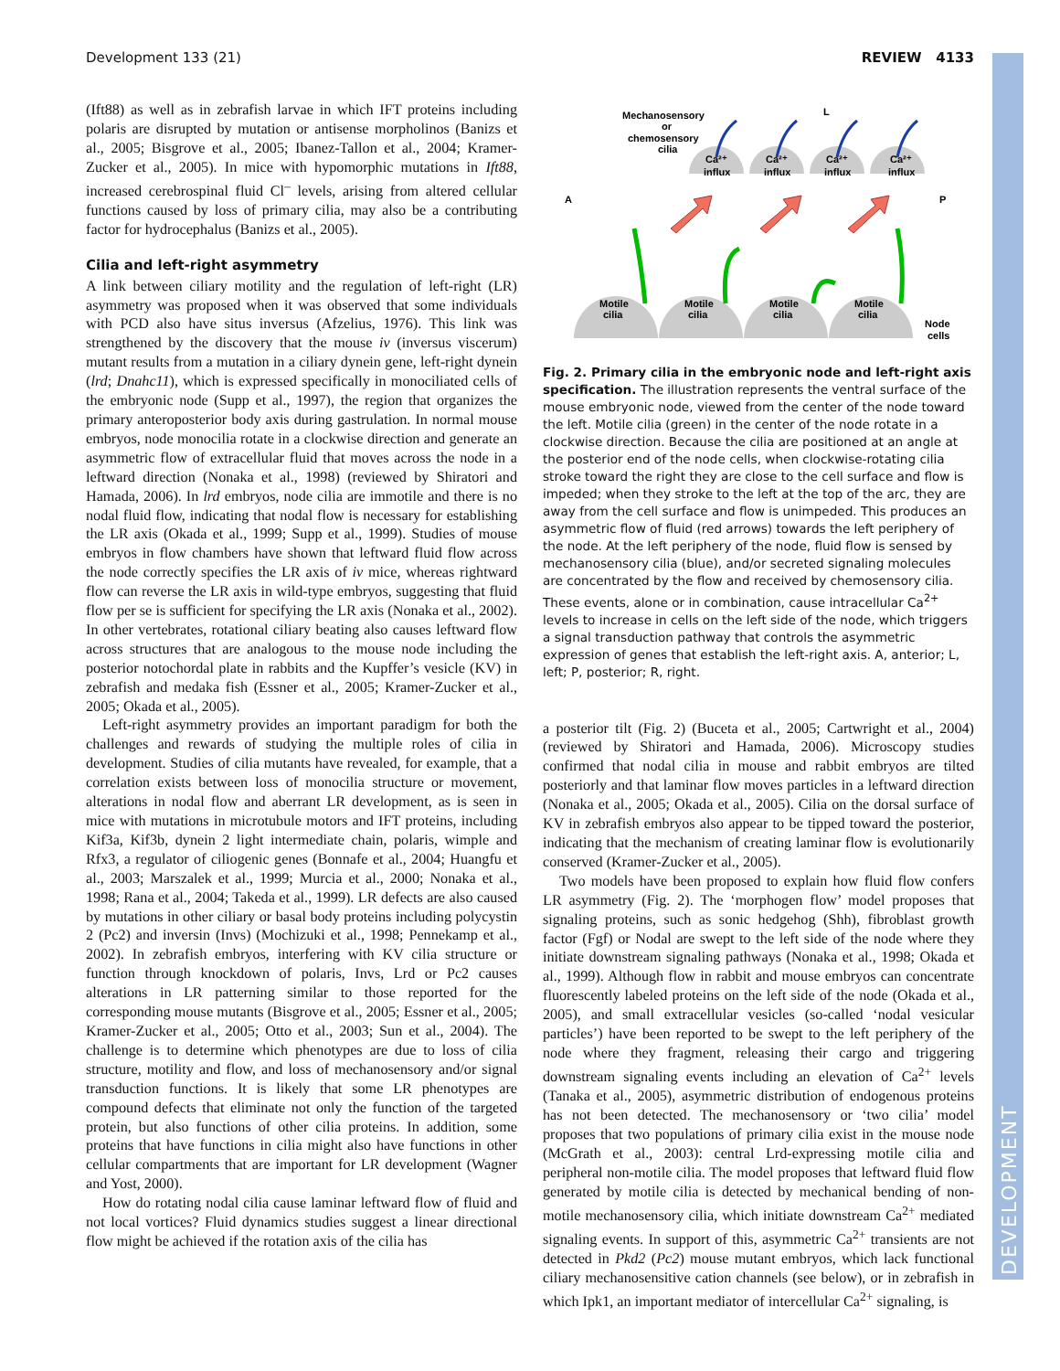Development 133 (21) REVIEW 4133
DEVELOPMENT
(Ift88) as well as in zebrafish larvae in which IFT proteins including polaris are disrupted by mutation or antisense morpholinos (Banizs et al., 2005; Bisgrove et al., 2005; Ibanez-Tallon et al., 2004; Kramer-Zucker et al., 2005). In mice with hypomorphic mutations in Ift88, increased cerebrospinal fluid Cl<sup>–</sup> levels, arising from altered cellular functions caused by loss of primary cilia, may also be a contributing factor for hydrocephalus (Banizs et al., 2005).
Cilia and left-right asymmetry
A link between ciliary motility and the regulation of left-right (LR) asymmetry was proposed when it was observed that some individuals with PCD also have situs inversus (Afzelius, 1976). This link was strengthened by the discovery that the mouse iv (inversus viscerum) mutant results from a mutation in a ciliary dynein gene, left-right dynein (lrd; Dnahc11), which is expressed specifically in monociliated cells of the embryonic node (Supp et al., 1997), the region that organizes the primary anteroposterior body axis during gastrulation. In normal mouse embryos, node monocilia rotate in a clockwise direction and generate an asymmetric flow of extracellular fluid that moves across the node in a leftward direction (Nonaka et al., 1998) (reviewed by Shiratori and Hamada, 2006). In lrd embryos, node cilia are immotile and there is no nodal fluid flow, indicating that nodal flow is necessary for establishing the LR axis (Okada et al., 1999; Supp et al., 1999). Studies of mouse embryos in flow chambers have shown that leftward fluid flow across the node correctly specifies the LR axis of iv mice, whereas rightward flow can reverse the LR axis in wild-type embryos, suggesting that fluid flow per se is sufficient for specifying the LR axis (Nonaka et al., 2002). In other vertebrates, rotational ciliary beating also causes leftward flow across structures that are analogous to the mouse node including the posterior notochordal plate in rabbits and the Kupffer’s vesicle (KV) in zebrafish and medaka fish (Essner et al., 2005; Kramer-Zucker et al., 2005; Okada et al., 2005).
Left-right asymmetry provides an important paradigm for both the challenges and rewards of studying the multiple roles of cilia in development. Studies of cilia mutants have revealed, for example, that a correlation exists between loss of monocilia structure or movement, alterations in nodal flow and aberrant LR development, as is seen in mice with mutations in microtubule motors and IFT proteins, including Kif3a, Kif3b, dynein 2 light intermediate chain, polaris, wimple and Rfx3, a regulator of ciliogenic genes (Bonnafe et al., 2004; Huangfu et al., 2003; Marszalek et al., 1999; Murcia et al., 2000; Nonaka et al., 1998; Rana et al., 2004; Takeda et al., 1999). LR defects are also caused by mutations in other ciliary or basal body proteins including polycystin 2 (Pc2) and inversin (Invs) (Mochizuki et al., 1998; Pennekamp et al., 2002). In zebrafish embryos, interfering with KV cilia structure or function through knockdown of polaris, Invs, Lrd or Pc2 causes alterations in LR patterning similar to those reported for the corresponding mouse mutants (Bisgrove et al., 2005; Essner et al., 2005; Kramer-Zucker et al., 2005; Otto et al., 2003; Sun et al., 2004). The challenge is to determine which phenotypes are due to loss of cilia structure, motility and flow, and loss of mechanosensory and/or signal transduction functions. It is likely that some LR phenotypes are compound defects that eliminate not only the function of the targeted protein, but also functions of other cilia proteins. In addition, some proteins that have functions in cilia might also have functions in other cellular compartments that are important for LR development (Wagner and Yost, 2000).
How do rotating nodal cilia cause laminar leftward flow of fluid and not local vortices? Fluid dynamics studies suggest a linear directional flow might be achieved if the rotation axis of the cilia has
Mechanosensory
or
chemosensory
cilia
L
A
P
Ca²⁺
influx
Ca²⁺
influx
Ca²⁺
influx
Ca²⁺
influx
Motile
cilia
Motile
cilia
Motile
cilia
Motile
cilia
Node
cells
Fig. 2. Primary cilia in the embryonic node and left-right axis specification. The illustration represents the ventral surface of the mouse embryonic node, viewed from the center of the node toward the left. Motile cilia (green) in the center of the node rotate in a clockwise direction. Because the cilia are positioned at an angle at the posterior end of the node cells, when clockwise-rotating cilia stroke toward the right they are close to the cell surface and flow is impeded; when they stroke to the left at the top of the arc, they are away from the cell surface and flow is unimpeded. This produces an asymmetric flow of fluid (red arrows) towards the left periphery of the node. At the left periphery of the node, fluid flow is sensed by mechanosensory cilia (blue), and/or secreted signaling molecules are concentrated by the flow and received by chemosensory cilia. These events, alone or in combination, cause intracellular Ca<sup>2+</sup> levels to increase in cells on the left side of the node, which triggers a signal transduction pathway that controls the asymmetric expression of genes that establish the left-right axis. A, anterior; L, left; P, posterior; R, right.
a posterior tilt (Fig. 2) (Buceta et al., 2005; Cartwright et al., 2004) (reviewed by Shiratori and Hamada, 2006). Microscopy studies confirmed that nodal cilia in mouse and rabbit embryos are tilted posteriorly and that laminar flow moves particles in a leftward direction (Nonaka et al., 2005; Okada et al., 2005). Cilia on the dorsal surface of KV in zebrafish embryos also appear to be tipped toward the posterior, indicating that the mechanism of creating laminar flow is evolutionarily conserved (Kramer-Zucker et al., 2005).
Two models have been proposed to explain how fluid flow confers LR asymmetry (Fig. 2). The ‘morphogen flow’ model proposes that signaling proteins, such as sonic hedgehog (Shh), fibroblast growth factor (Fgf) or Nodal are swept to the left side of the node where they initiate downstream signaling pathways (Nonaka et al., 1998; Okada et al., 1999). Although flow in rabbit and mouse embryos can concentrate fluorescently labeled proteins on the left side of the node (Okada et al., 2005), and small extracellular vesicles (so-called ‘nodal vesicular particles’) have been reported to be swept to the left periphery of the node where they fragment, releasing their cargo and triggering downstream signaling events including an elevation of Ca<sup>2+</sup> levels (Tanaka et al., 2005), asymmetric distribution of endogenous proteins has not been detected. The mechanosensory or ‘two cilia’ model proposes that two populations of primary cilia exist in the mouse node (McGrath et al., 2003): central Lrd-expressing motile cilia and peripheral non-motile cilia. The model proposes that leftward fluid flow generated by motile cilia is detected by mechanical bending of non-motile mechanosensory cilia, which initiate downstream Ca<sup>2+</sup> mediated signaling events. In support of this, asymmetric Ca<sup>2+</sup> transients are not detected in Pkd2 (Pc2) mouse mutant embryos, which lack functional ciliary mechanosensitive cation channels (see below), or in zebrafish in which Ipk1, an important mediator of intercellular Ca<sup>2+</sup> signaling, is